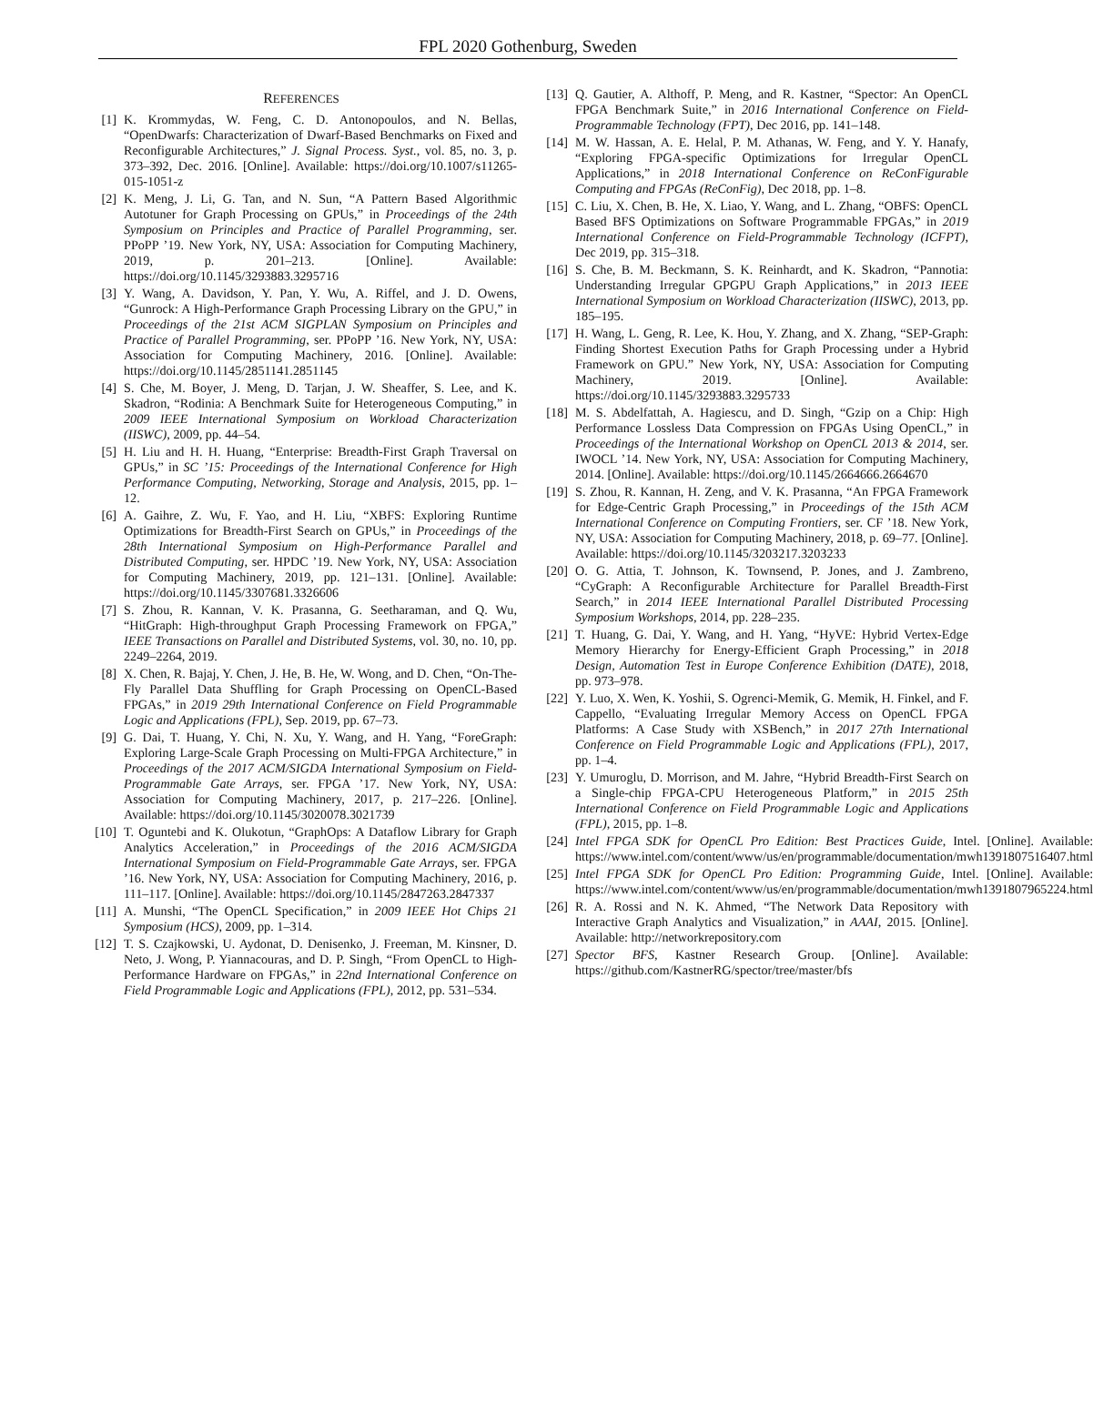FPL 2020 Gothenburg, Sweden
REFERENCES
[1] K. Krommydas, W. Feng, C. D. Antonopoulos, and N. Bellas, “OpenDwarfs: Characterization of Dwarf-Based Benchmarks on Fixed and Reconfigurable Architectures,” J. Signal Process. Syst., vol. 85, no. 3, p. 373–392, Dec. 2016. [Online]. Available: https://doi.org/10.1007/s11265-015-1051-z
[2] K. Meng, J. Li, G. Tan, and N. Sun, “A Pattern Based Algorithmic Autotuner for Graph Processing on GPUs,” in Proceedings of the 24th Symposium on Principles and Practice of Parallel Programming, ser. PPoPP ’19. New York, NY, USA: Association for Computing Machinery, 2019, p. 201–213. [Online]. Available: https://doi.org/10.1145/3293883.3295716
[3] Y. Wang, A. Davidson, Y. Pan, Y. Wu, A. Riffel, and J. D. Owens, “Gunrock: A High-Performance Graph Processing Library on the GPU,” in Proceedings of the 21st ACM SIGPLAN Symposium on Principles and Practice of Parallel Programming, ser. PPoPP ’16. New York, NY, USA: Association for Computing Machinery, 2016. [Online]. Available: https://doi.org/10.1145/2851141.2851145
[4] S. Che, M. Boyer, J. Meng, D. Tarjan, J. W. Sheaffer, S. Lee, and K. Skadron, “Rodinia: A Benchmark Suite for Heterogeneous Computing,” in 2009 IEEE International Symposium on Workload Characterization (IISWC), 2009, pp. 44–54.
[5] H. Liu and H. H. Huang, “Enterprise: Breadth-First Graph Traversal on GPUs,” in SC ’15: Proceedings of the International Conference for High Performance Computing, Networking, Storage and Analysis, 2015, pp. 1–12.
[6] A. Gaihre, Z. Wu, F. Yao, and H. Liu, “XBFS: Exploring Runtime Optimizations for Breadth-First Search on GPUs,” in Proceedings of the 28th International Symposium on High-Performance Parallel and Distributed Computing, ser. HPDC ’19. New York, NY, USA: Association for Computing Machinery, 2019, pp. 121–131. [Online]. Available: https://doi.org/10.1145/3307681.3326606
[7] S. Zhou, R. Kannan, V. K. Prasanna, G. Seetharaman, and Q. Wu, “HitGraph: High-throughput Graph Processing Framework on FPGA,” IEEE Transactions on Parallel and Distributed Systems, vol. 30, no. 10, pp. 2249–2264, 2019.
[8] X. Chen, R. Bajaj, Y. Chen, J. He, B. He, W. Wong, and D. Chen, “On-The-Fly Parallel Data Shuffling for Graph Processing on OpenCL-Based FPGAs,” in 2019 29th International Conference on Field Programmable Logic and Applications (FPL), Sep. 2019, pp. 67–73.
[9] G. Dai, T. Huang, Y. Chi, N. Xu, Y. Wang, and H. Yang, “ForeGraph: Exploring Large-Scale Graph Processing on Multi-FPGA Architecture,” in Proceedings of the 2017 ACM/SIGDA International Symposium on Field-Programmable Gate Arrays, ser. FPGA ’17. New York, NY, USA: Association for Computing Machinery, 2017, p. 217–226. [Online]. Available: https://doi.org/10.1145/3020078.3021739
[10] T. Oguntebi and K. Olukotun, “GraphOps: A Dataflow Library for Graph Analytics Acceleration,” in Proceedings of the 2016 ACM/SIGDA International Symposium on Field-Programmable Gate Arrays, ser. FPGA ’16. New York, NY, USA: Association for Computing Machinery, 2016, p. 111–117. [Online]. Available: https://doi.org/10.1145/2847263.2847337
[11] A. Munshi, “The OpenCL Specification,” in 2009 IEEE Hot Chips 21 Symposium (HCS), 2009, pp. 1–314.
[12] T. S. Czajkowski, U. Aydonat, D. Denisenko, J. Freeman, M. Kinsner, D. Neto, J. Wong, P. Yiannacouras, and D. P. Singh, “From OpenCL to High-Performance Hardware on FPGAs,” in 22nd International Conference on Field Programmable Logic and Applications (FPL), 2012, pp. 531–534.
[13] Q. Gautier, A. Althoff, P. Meng, and R. Kastner, “Spector: An OpenCL FPGA Benchmark Suite,” in 2016 International Conference on Field-Programmable Technology (FPT), Dec 2016, pp. 141–148.
[14] M. W. Hassan, A. E. Helal, P. M. Athanas, W. Feng, and Y. Y. Hanafy, “Exploring FPGA-specific Optimizations for Irregular OpenCL Applications,” in 2018 International Conference on ReConFigurable Computing and FPGAs (ReConFig), Dec 2018, pp. 1–8.
[15] C. Liu, X. Chen, B. He, X. Liao, Y. Wang, and L. Zhang, “OBFS: OpenCL Based BFS Optimizations on Software Programmable FPGAs,” in 2019 International Conference on Field-Programmable Technology (ICFPT), Dec 2019, pp. 315–318.
[16] S. Che, B. M. Beckmann, S. K. Reinhardt, and K. Skadron, “Pannotia: Understanding Irregular GPGPU Graph Applications,” in 2013 IEEE International Symposium on Workload Characterization (IISWC), 2013, pp. 185–195.
[17] H. Wang, L. Geng, R. Lee, K. Hou, Y. Zhang, and X. Zhang, “SEP-Graph: Finding Shortest Execution Paths for Graph Processing under a Hybrid Framework on GPU.” New York, NY, USA: Association for Computing Machinery, 2019. [Online]. Available: https://doi.org/10.1145/3293883.3295733
[18] M. S. Abdelfattah, A. Hagiescu, and D. Singh, “Gzip on a Chip: High Performance Lossless Data Compression on FPGAs Using OpenCL,” in Proceedings of the International Workshop on OpenCL 2013 & 2014, ser. IWOCL ’14. New York, NY, USA: Association for Computing Machinery, 2014. [Online]. Available: https://doi.org/10.1145/2664666.2664670
[19] S. Zhou, R. Kannan, H. Zeng, and V. K. Prasanna, “An FPGA Framework for Edge-Centric Graph Processing,” in Proceedings of the 15th ACM International Conference on Computing Frontiers, ser. CF ’18. New York, NY, USA: Association for Computing Machinery, 2018, p. 69–77. [Online]. Available: https://doi.org/10.1145/3203217.3203233
[20] O. G. Attia, T. Johnson, K. Townsend, P. Jones, and J. Zambreno, “CyGraph: A Reconfigurable Architecture for Parallel Breadth-First Search,” in 2014 IEEE International Parallel Distributed Processing Symposium Workshops, 2014, pp. 228–235.
[21] T. Huang, G. Dai, Y. Wang, and H. Yang, “HyVE: Hybrid Vertex-Edge Memory Hierarchy for Energy-Efficient Graph Processing,” in 2018 Design, Automation Test in Europe Conference Exhibition (DATE), 2018, pp. 973–978.
[22] Y. Luo, X. Wen, K. Yoshii, S. Ogrenci-Memik, G. Memik, H. Finkel, and F. Cappello, “Evaluating Irregular Memory Access on OpenCL FPGA Platforms: A Case Study with XSBench,” in 2017 27th International Conference on Field Programmable Logic and Applications (FPL), 2017, pp. 1–4.
[23] Y. Umuroglu, D. Morrison, and M. Jahre, “Hybrid Breadth-First Search on a Single-chip FPGA-CPU Heterogeneous Platform,” in 2015 25th International Conference on Field Programmable Logic and Applications (FPL), 2015, pp. 1–8.
[24] Intel FPGA SDK for OpenCL Pro Edition: Best Practices Guide, Intel. [Online]. Available: https://www.intel.com/content/www/us/en/programmable/documentation/mwh1391807516407.html
[25] Intel FPGA SDK for OpenCL Pro Edition: Programming Guide, Intel. [Online]. Available: https://www.intel.com/content/www/us/en/programmable/documentation/mwh1391807965224.html
[26] R. A. Rossi and N. K. Ahmed, “The Network Data Repository with Interactive Graph Analytics and Visualization,” in AAAI, 2015. [Online]. Available: http://networkrepository.com
[27] Spector BFS, Kastner Research Group. [Online]. Available: https://github.com/KastnerRG/spector/tree/master/bfs